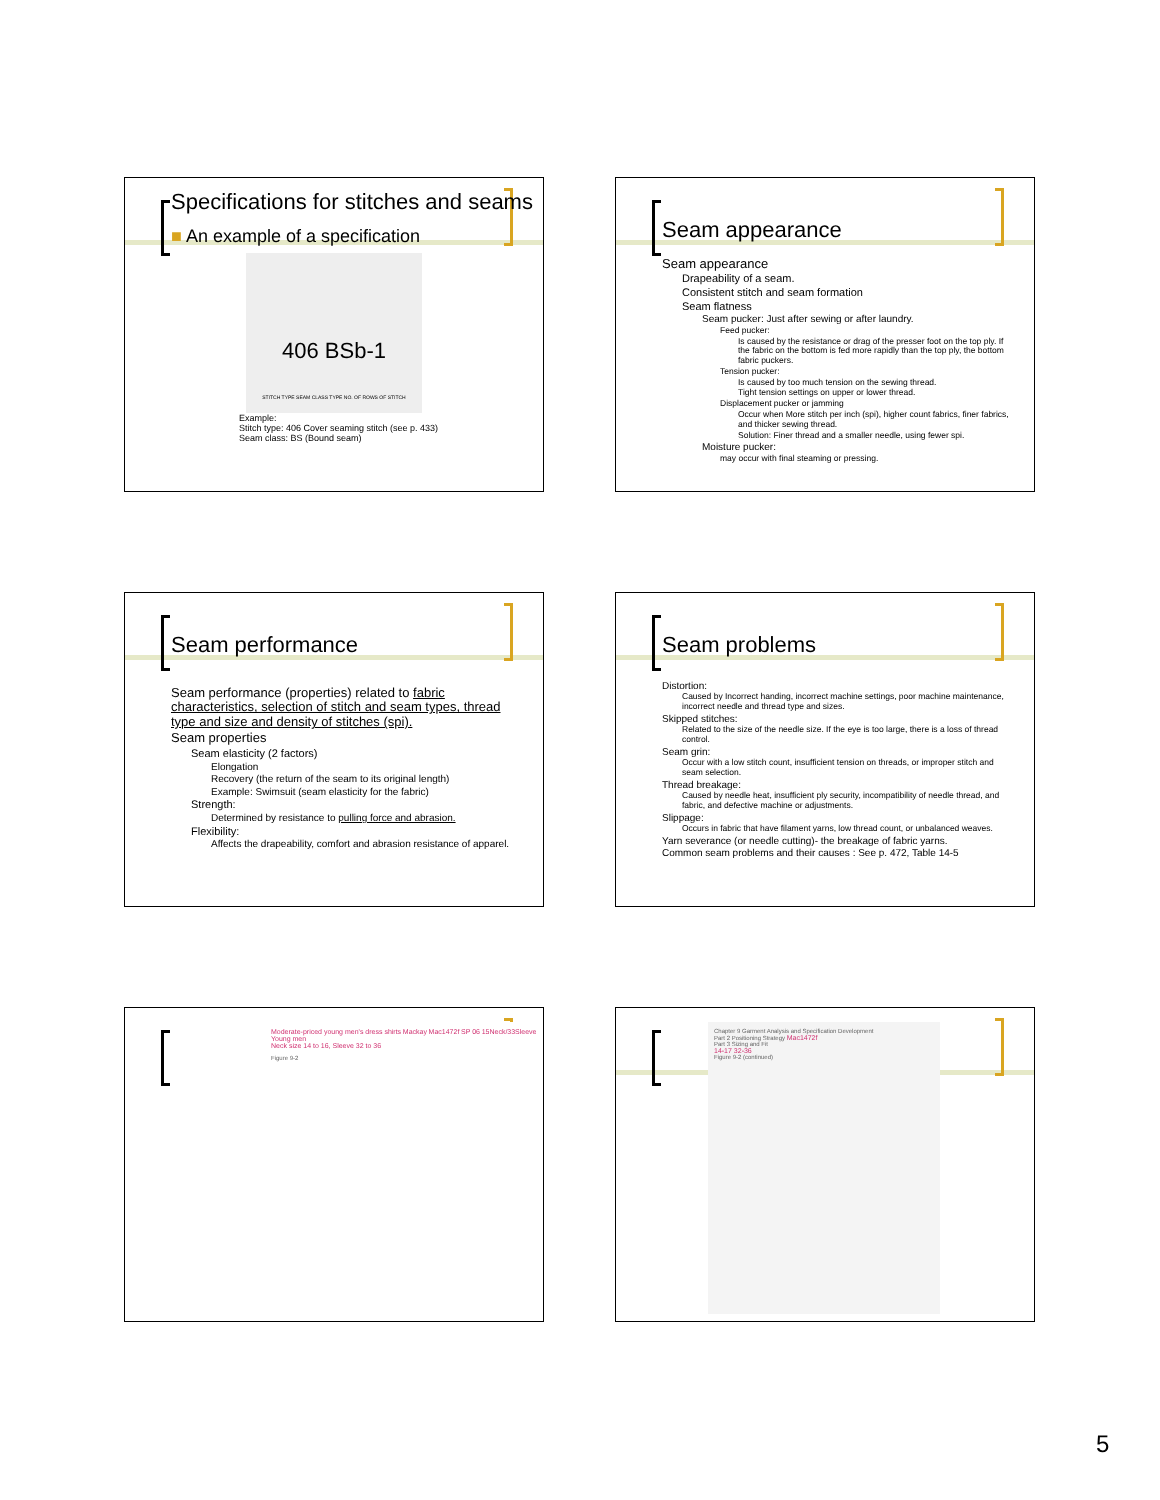Specifications for stitches and seams
■ An example of a specification
406 BSb-1
STITCH TYPE SEAM CLASS TYPE NO. OF ROWS OF STITCH
Example:
Stitch type: 406 Cover seaming stitch (see p. 433)
Seam class: BS (Bound seam)
Seam appearance
Seam appearance
Drapeability of a seam.
Consistent stitch and seam formation
Seam flatness
Seam pucker: Just after sewing or after laundry.
Feed pucker:
Is caused by the resistance or drag of the presser foot on the top ply. If the fabric on the bottom is fed more rapidly than the top ply, the bottom fabric puckers.
Tension pucker:
Is caused by too much tension on the sewing thread.
Tight tension settings on upper or lower thread.
Displacement pucker or jamming
Occur when More stitch per inch (spi), higher count fabrics, finer fabrics, and thicker sewing thread.
Solution: Finer thread and a smaller needle, using fewer spi.
Moisture pucker:
may occur with final steaming or pressing.
Seam performance
Seam performance (properties) related to fabric characteristics, selection of stitch and seam types, thread type and size and density of stitches (spi).
Seam properties
Seam elasticity (2 factors)
Elongation
Recovery (the return of the seam to its original length)
Example: Swimsuit (seam elasticity for the fabric)
Strength:
Determined by resistance to pulling force and abrasion.
Flexibility:
Affects the drapeability, comfort and abrasion resistance of apparel.
Seam problems
Distortion:
Caused by Incorrect handing, incorrect machine settings, poor machine maintenance, incorrect needle and thread type and sizes.
Skipped stitches:
Related to the size of the needle size. If the eye is too large, there is a loss of thread control.
Seam grin:
Occur with a low stitch count, insufficient tension on threads, or improper stitch and seam selection.
Thread breakage:
Caused by needle heat, insufficient ply security, incompatibility of needle thread, and fabric, and defective machine or adjustments.
Slippage:
Occurs in fabric that have filament yarns, low thread count, or unbalanced weaves.
Yarn severance (or needle cutting)- the breakage of fabric yarns.
Common seam problems and their causes : See p. 472, Table 14-5
Moderate-priced young men's dress shirts Mackay Mac1472f SP 06 15Neck/33Sleeve
Young men
Neck size 14 to 16, Sleeve 32 to 36
Figure 9-2
Chapter 9 Garment Analysis and Specification Development
Part 2 Positioning Strategy Mac1472f
Part 3 Sizing and Fit
14-17 32-36
Figure 9-2 (continued)
5